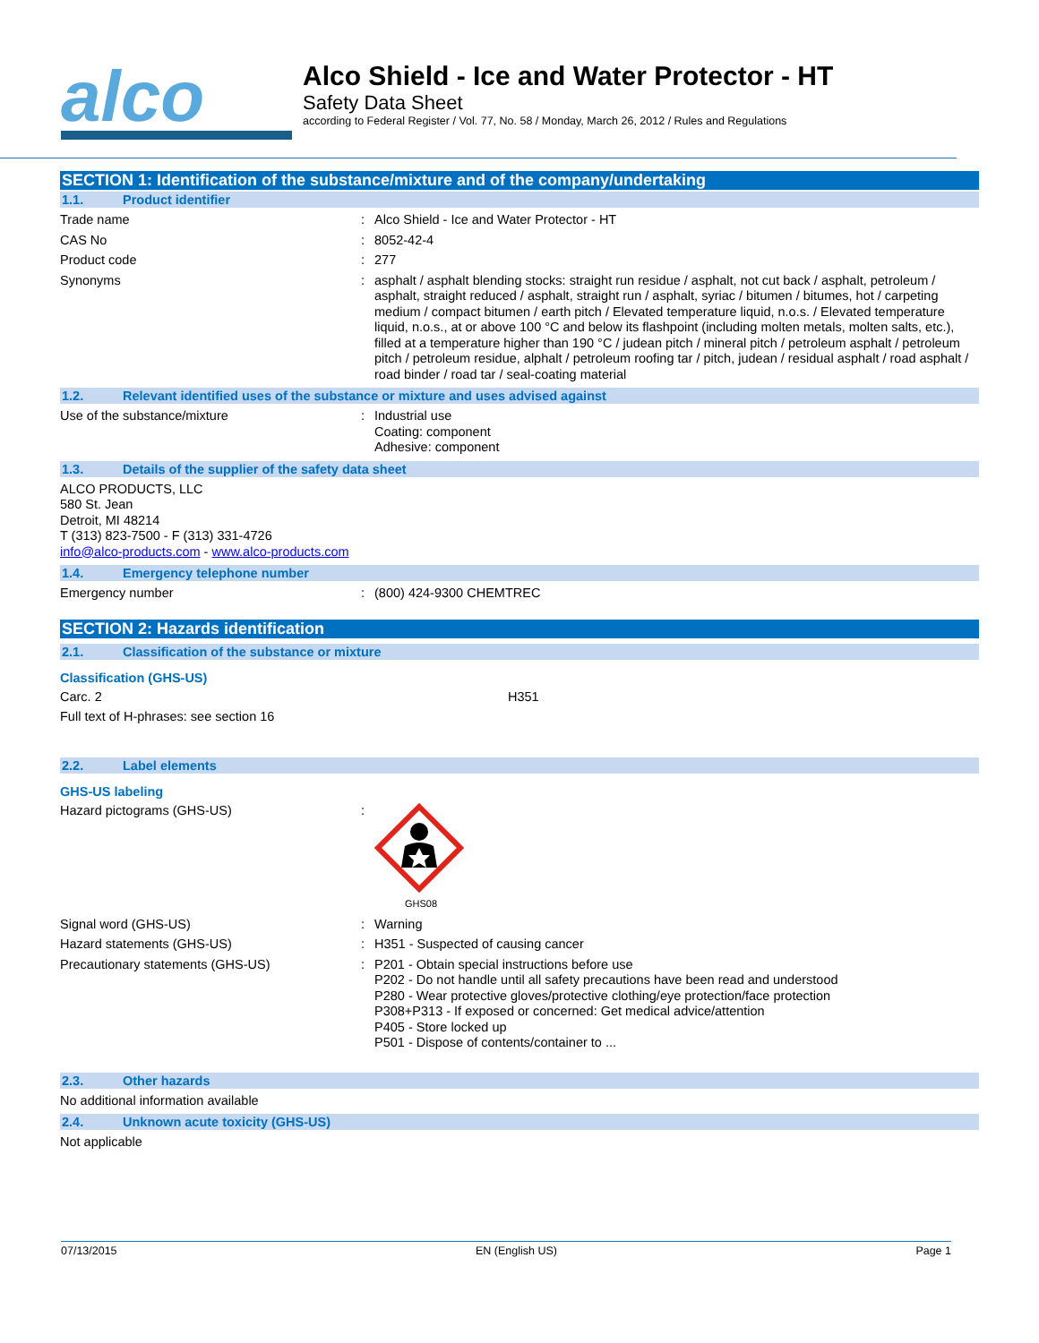alco
Alco Shield - Ice and Water Protector - HT
Safety Data Sheet
according to Federal Register / Vol. 77, No. 58 / Monday, March 26, 2012 / Rules and Regulations
SECTION 1: Identification of the substance/mixture and of the company/undertaking
1.1. Product identifier
Trade name : Alco Shield - Ice and Water Protector - HT
CAS No : 8052-42-4
Product code : 277
Synonyms : asphalt / asphalt blending stocks: straight run residue / asphalt, not cut back / asphalt, petroleum / asphalt, straight reduced / asphalt, straight run / asphalt, syriac / bitumen / bitumes, hot / carpeting medium / compact bitumen / earth pitch / Elevated temperature liquid, n.o.s. / Elevated temperature liquid, n.o.s., at or above 100 °C and below its flashpoint (including molten metals, molten salts, etc.), filled at a temperature higher than 190 °C / judean pitch / mineral pitch / petroleum asphalt / petroleum pitch / petroleum residue, alphalt / petroleum roofing tar / pitch, judean / residual asphalt / road asphalt / road binder / road tar / seal-coating material
1.2. Relevant identified uses of the substance or mixture and uses advised against
Use of the substance/mixture : Industrial use
Coating: component
Adhesive: component
1.3. Details of the supplier of the safety data sheet
ALCO PRODUCTS, LLC
580 St. Jean
Detroit, MI 48214
T (313) 823-7500 - F (313) 331-4726
info@alco-products.com - www.alco-products.com
1.4. Emergency telephone number
Emergency number : (800) 424-9300 CHEMTREC
SECTION 2: Hazards identification
2.1. Classification of the substance or mixture
Classification (GHS-US)
Carc. 2 H351
Full text of H-phrases: see section 16
2.2. Label elements
GHS-US labeling
Hazard pictograms (GHS-US) :
GHS08
Signal word (GHS-US) : Warning
Hazard statements (GHS-US) : H351 - Suspected of causing cancer
Precautionary statements (GHS-US) : P201 - Obtain special instructions before use
P202 - Do not handle until all safety precautions have been read and understood
P280 - Wear protective gloves/protective clothing/eye protection/face protection
P308+P313 - If exposed or concerned: Get medical advice/attention
P405 - Store locked up
P501 - Dispose of contents/container to ...
2.3. Other hazards
No additional information available
2.4. Unknown acute toxicity (GHS-US)
Not applicable
07/13/2015 EN (English US) Page 1